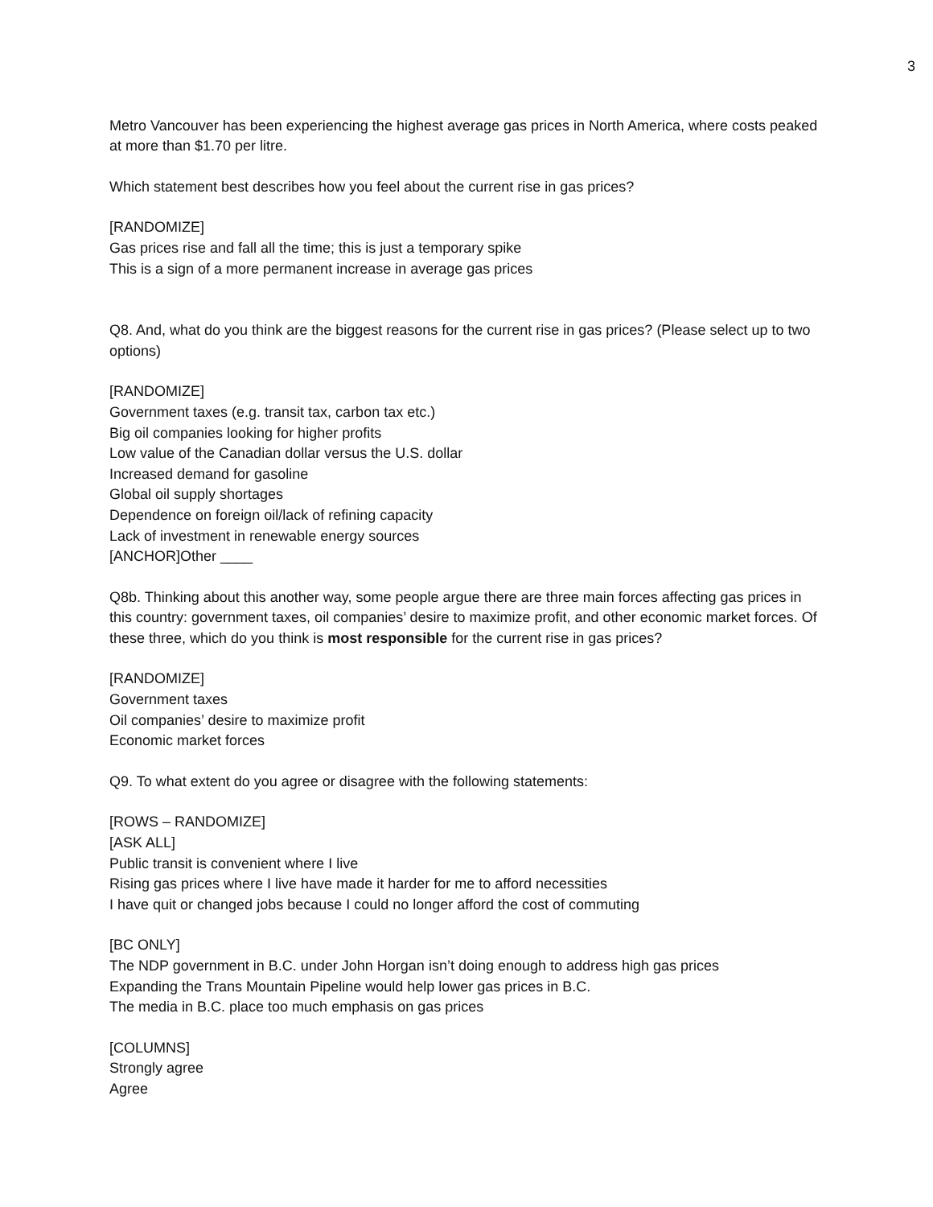3
Metro Vancouver has been experiencing the highest average gas prices in North America, where costs peaked at more than $1.70 per litre.
Which statement best describes how you feel about the current rise in gas prices?
[RANDOMIZE]
Gas prices rise and fall all the time; this is just a temporary spike
This is a sign of a more permanent increase in average gas prices
Q8. And, what do you think are the biggest reasons for the current rise in gas prices? (Please select up to two options)
[RANDOMIZE]
Government taxes (e.g. transit tax, carbon tax etc.)
Big oil companies looking for higher profits
Low value of the Canadian dollar versus the U.S. dollar
Increased demand for gasoline
Global oil supply shortages
Dependence on foreign oil/lack of refining capacity
Lack of investment in renewable energy sources
[ANCHOR]Other ____
Q8b. Thinking about this another way, some people argue there are three main forces affecting gas prices in this country: government taxes, oil companies’ desire to maximize profit, and other economic market forces. Of these three, which do you think is most responsible for the current rise in gas prices?
[RANDOMIZE]
Government taxes
Oil companies’ desire to maximize profit
Economic market forces
Q9. To what extent do you agree or disagree with the following statements:
[ROWS – RANDOMIZE]
[ASK ALL]
Public transit is convenient where I live
Rising gas prices where I live have made it harder for me to afford necessities
I have quit or changed jobs because I could no longer afford the cost of commuting
[BC ONLY]
The NDP government in B.C. under John Horgan isn’t doing enough to address high gas prices
Expanding the Trans Mountain Pipeline would help lower gas prices in B.C.
The media in B.C. place too much emphasis on gas prices
[COLUMNS]
Strongly agree
Agree